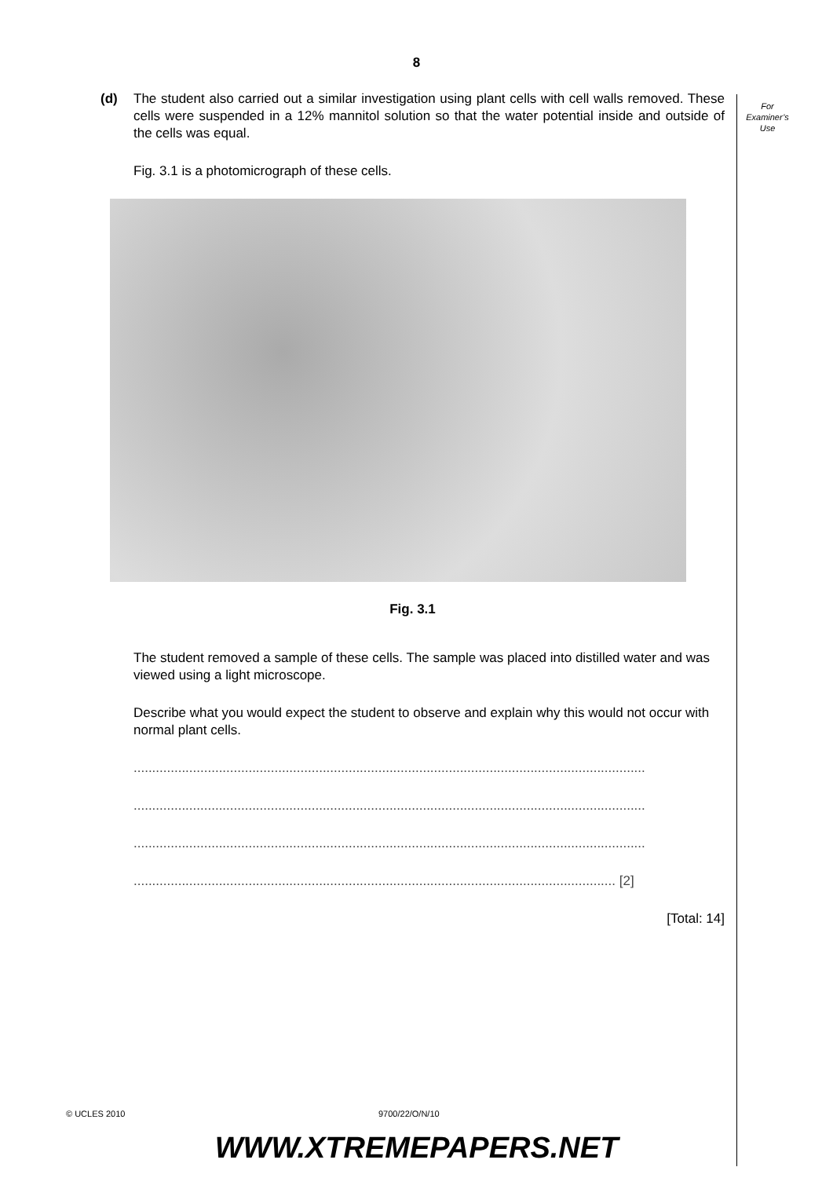8
For
Examiner’s
Use
(d) The student also carried out a similar investigation using plant cells with cell walls removed. These cells were suspended in a 12% mannitol solution so that the water potential inside and outside of the cells was equal.
Fig. 3.1 is a photomicrograph of these cells.
Fig. 3.1
The student removed a sample of these cells. The sample was placed into distilled water and was viewed using a light microscope.
Describe what you would expect the student to observe and explain why this would not occur with normal plant cells.
..........................................................................................................................................
..........................................................................................................................................
..........................................................................................................................................
.................................................................................................................................. [2]
[Total: 14]
© UCLES 2010 9700/22/O/N/10
WWW.XTREMEPAPERS.NET